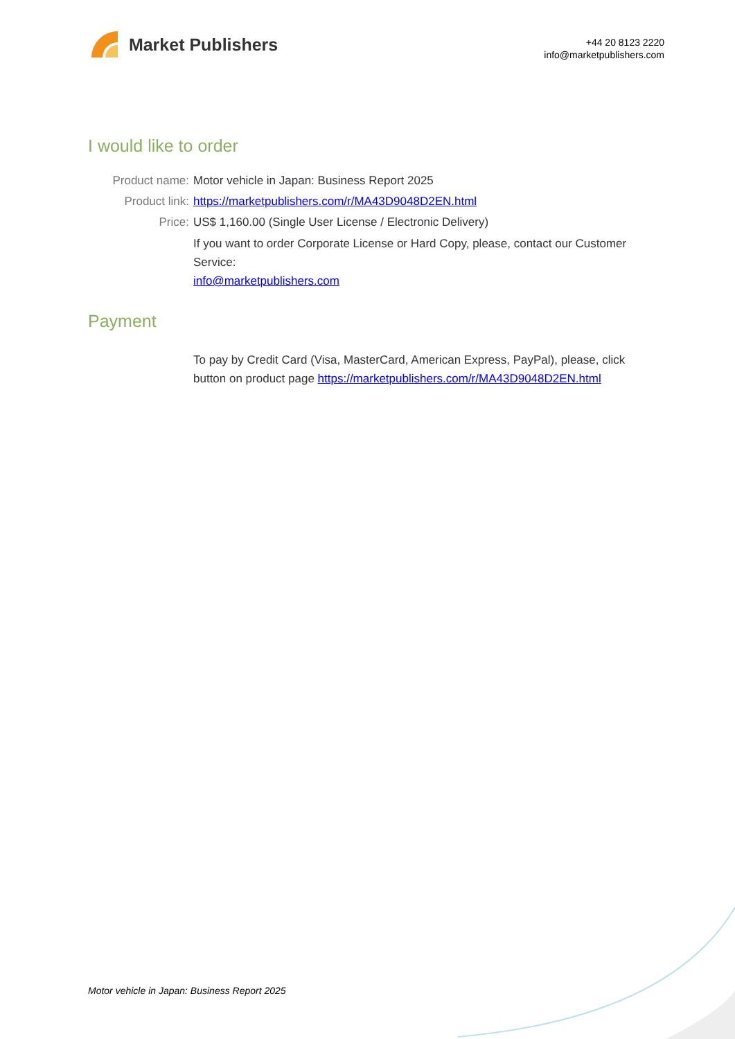Market Publishers
+44 20 8123 2220
info@marketpublishers.com
I would like to order
Product name: Motor vehicle in Japan: Business Report 2025
Product link: https://marketpublishers.com/r/MA43D9048D2EN.html
Price: US$ 1,160.00 (Single User License / Electronic Delivery)
If you want to order Corporate License or Hard Copy, please, contact our Customer Service:
info@marketpublishers.com
Payment
To pay by Credit Card (Visa, MasterCard, American Express, PayPal), please, click button on product page https://marketpublishers.com/r/MA43D9048D2EN.html
Motor vehicle in Japan: Business Report 2025